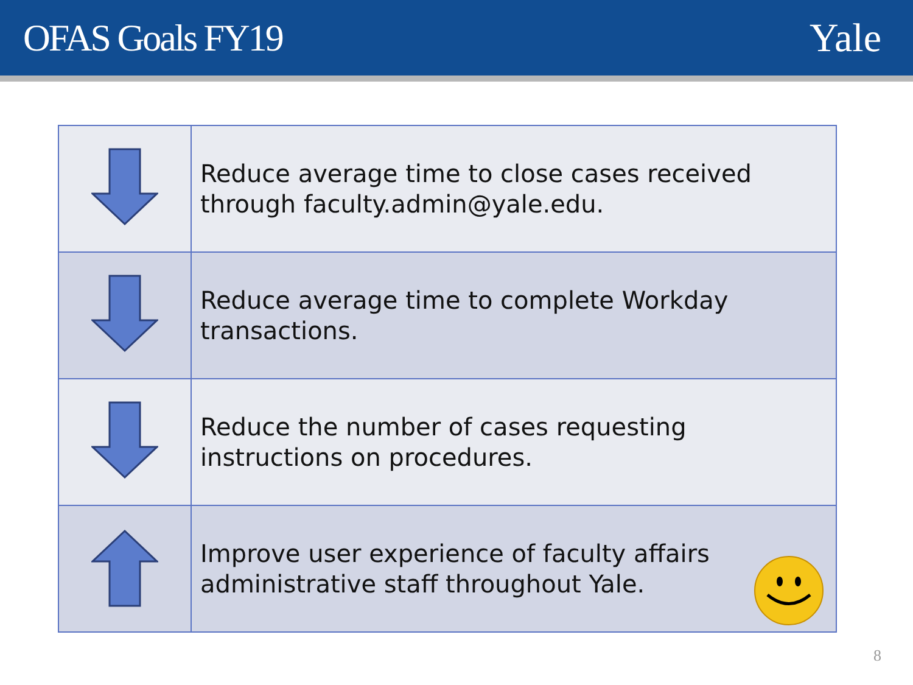OFAS Goals FY19 Yale
| | Reduce average time to close cases received through faculty.admin@yale.edu. |
| | Reduce average time to complete Workday transactions. |
| | Reduce the number of cases requesting instructions on procedures. |
| | Improve user experience of faculty affairs administrative staff throughout Yale. |
8